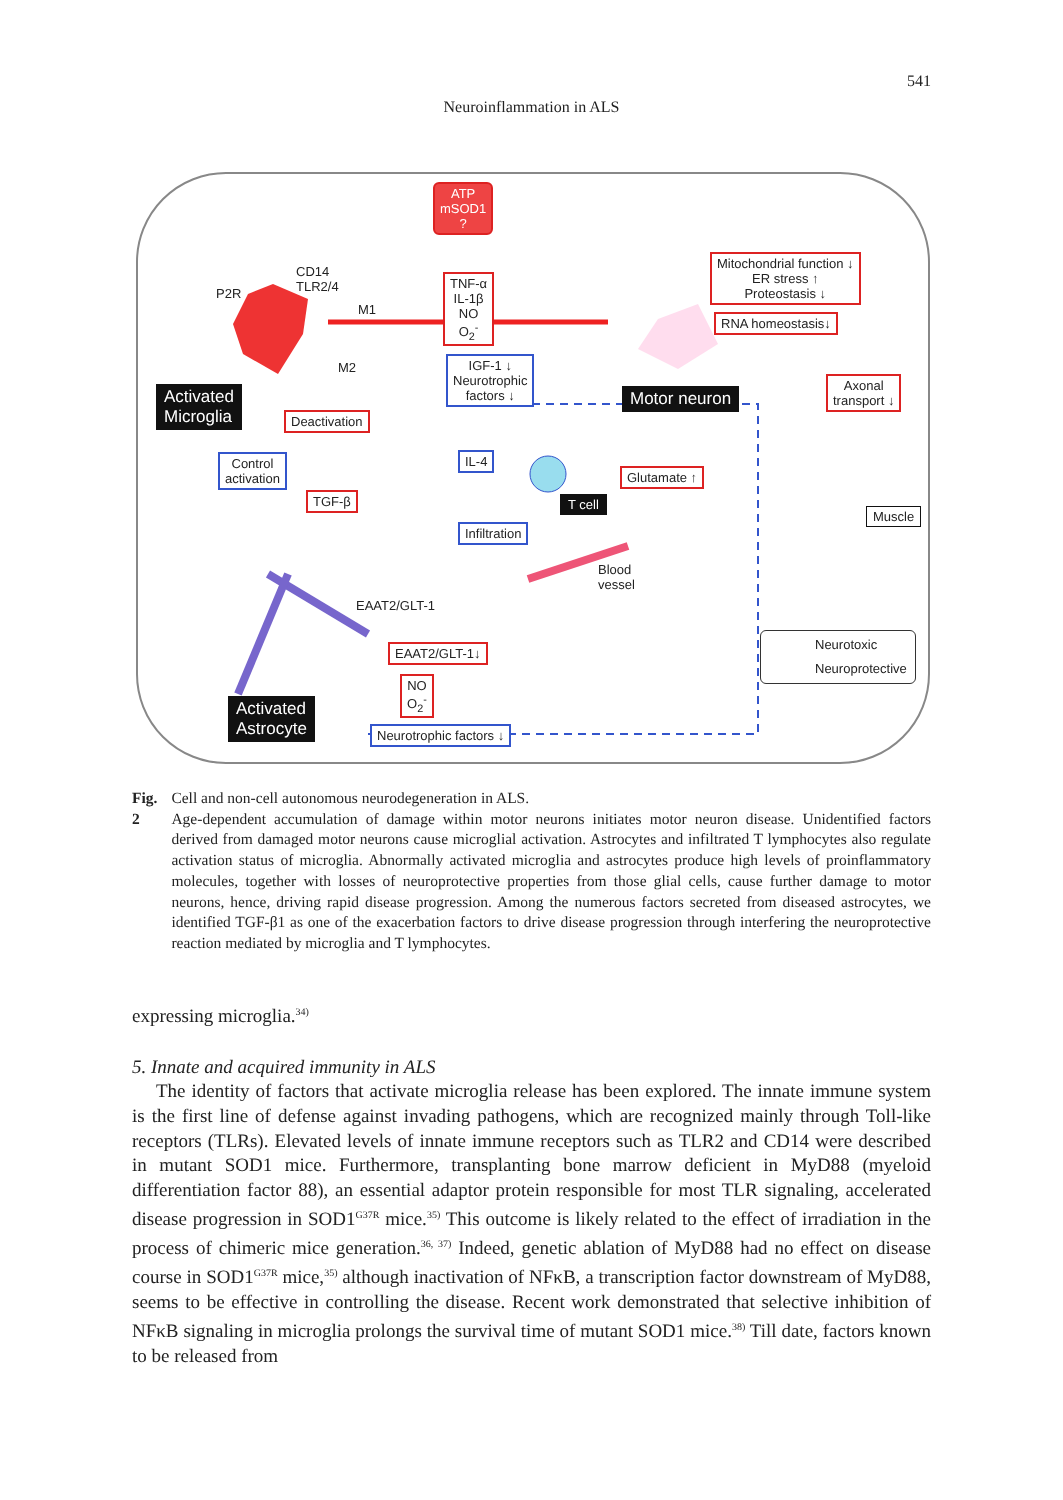541
Neuroinflammation in ALS
ATP
mSOD1
?
P2R
CD14
TLR2/4
M1
M2
TNF-α
IL-1β
NO
O<sub>2</sub><sup>-</sup>
IGF-1 ↓
Neurotrophic
factors ↓
Mitochondrial function ↓
ER stress ↑
Proteostasis ↓
RNA homeostasis↓
Activated
Microglia
Motor neuron
Axonal
transport ↓
Deactivation
IL-4
Control
activation
Glutamate ↑
TGF-β T cell
Infiltration
Muscle
Blood
vessel
EAAT2/GLT-1
EAAT2/GLT-1↓
Neurotoxic
Neuroprotective
NO
O<sub>2</sub><sup>-</sup>
Activated
Astrocyte
Neurotrophic factors ↓
Fig. 2 Cell and non-cell autonomous neurodegeneration in ALS.
Age-dependent accumulation of damage within motor neurons initiates motor neuron disease. Unidentified factors derived from damaged motor neurons cause microglial activation. Astrocytes and infiltrated T lymphocytes also regulate activation status of microglia. Abnormally activated microglia and astrocytes produce high levels of proinflammatory molecules, together with losses of neuroprotective properties from those glial cells, cause further damage to motor neurons, hence, driving rapid disease progression. Among the numerous factors secreted from diseased astrocytes, we identified TGF-β1 as one of the exacerbation factors to drive disease progression through interfering the neuroprotective reaction mediated by microglia and T lymphocytes.
expressing microglia.<sup>34)</sup>
5. Innate and acquired immunity in ALS
The identity of factors that activate microglia release has been explored. The innate immune system is the first line of defense against invading pathogens, which are recognized mainly through Toll-like receptors (TLRs). Elevated levels of innate immune receptors such as TLR2 and CD14 were described in mutant SOD1 mice. Furthermore, transplanting bone marrow deficient in MyD88 (myeloid differentiation factor 88), an essential adaptor protein responsible for most TLR signaling, accelerated disease progression in SOD1<sup>G37R</sup> mice.<sup>35)</sup> This outcome is likely related to the effect of irradiation in the process of chimeric mice generation.<sup>36, 37)</sup> Indeed, genetic ablation of MyD88 had no effect on disease course in SOD1<sup>G37R</sup> mice,<sup>35)</sup> although inactivation of NFκB, a transcription factor downstream of MyD88, seems to be effective in controlling the disease. Recent work demonstrated that selective inhibition of NFκB signaling in microglia prolongs the survival time of mutant SOD1 mice.<sup>38)</sup> Till date, factors known to be released from